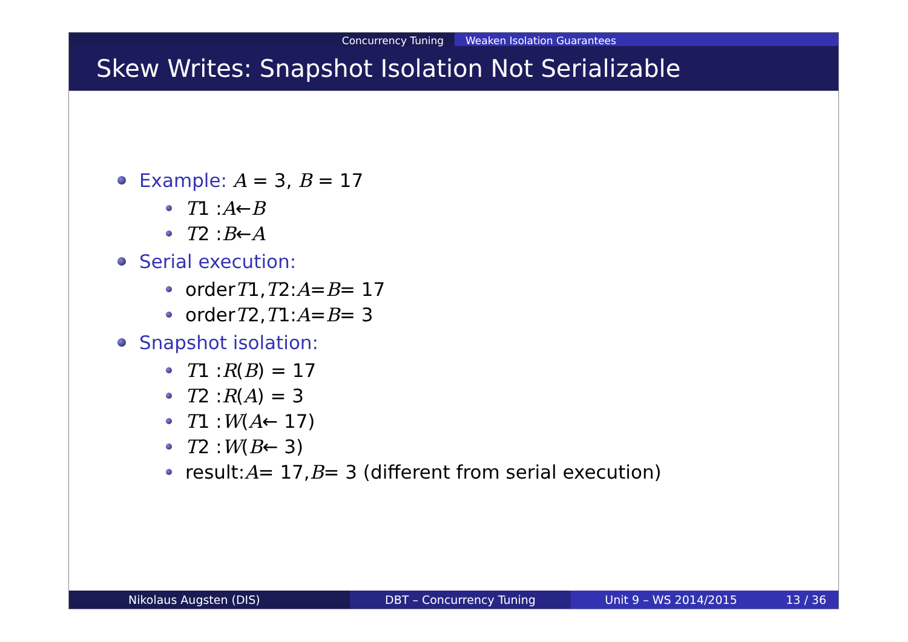Concurrency Tuning Weaken Isolation Guarantees
Skew Writes: Snapshot Isolation Not Serializable
Example: A = 3, B = 17
T 1 : A ← B
T 2 : B ← A
Serial execution:
order T 1, T 2: A = B = 17
order T 2, T 1: A = B = 3
Snapshot isolation:
T 1 : R (B) = 17
T 2 : R (A) = 3
T 1 : W (A ← 17)
T 2 : W (B ← 3)
result: A = 17, B = 3 (different from serial execution)
Nikolaus Augsten (DIS) DBT – Concurrency Tuning Unit 9 – WS 2014/2015 13 / 36